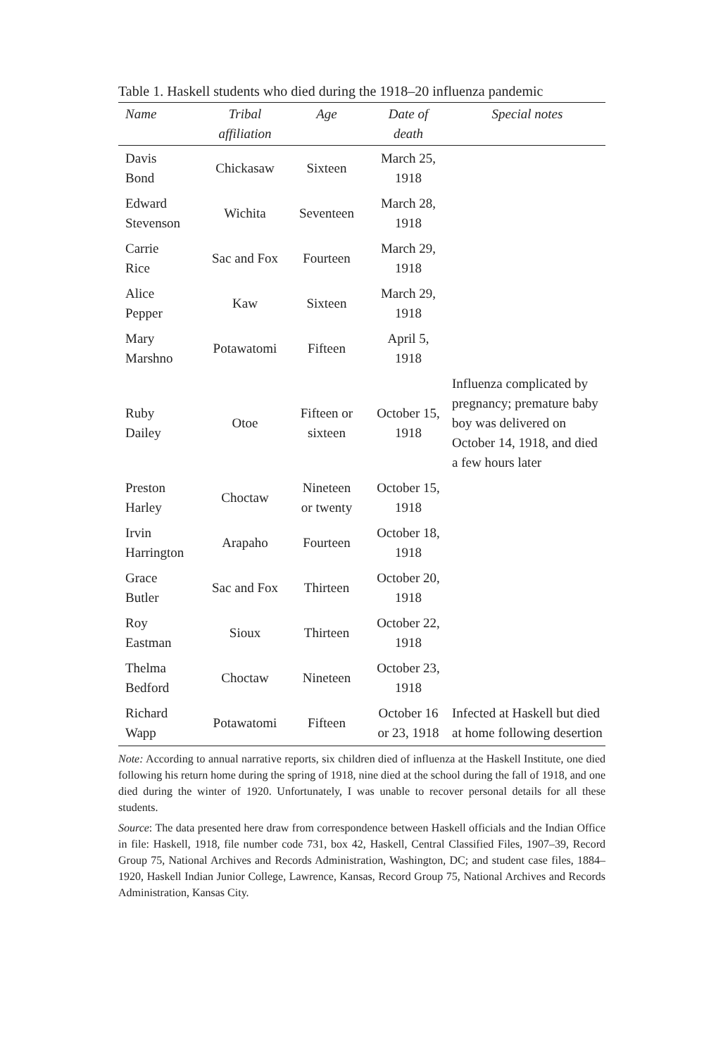Table 1. Haskell students who died during the 1918–20 influenza pandemic
| Name | Tribal affiliation | Age | Date of death | Special notes |
| --- | --- | --- | --- | --- |
| Davis Bond | Chickasaw | Sixteen | March 25, 1918 | |
| Edward Stevenson | Wichita | Seventeen | March 28, 1918 | |
| Carrie Rice | Sac and Fox | Fourteen | March 29, 1918 | |
| Alice Pepper | Kaw | Sixteen | March 29, 1918 | |
| Mary Marshno | Potawatomi | Fifteen | April 5, 1918 | |
| Ruby Dailey | Otoe | Fifteen or sixteen | October 15, 1918 | Influenza complicated by pregnancy; premature baby boy was delivered on October 14, 1918, and died a few hours later |
| Preston Harley | Choctaw | Nineteen or twenty | October 15, 1918 | |
| Irvin Harrington | Arapaho | Fourteen | October 18, 1918 | |
| Grace Butler | Sac and Fox | Thirteen | October 20, 1918 | |
| Roy Eastman | Sioux | Thirteen | October 22, 1918 | |
| Thelma Bedford | Choctaw | Nineteen | October 23, 1918 | |
| Richard Wapp | Potawatomi | Fifteen | October 16 or 23, 1918 | Infected at Haskell but died at home following desertion |
Note: According to annual narrative reports, six children died of influenza at the Haskell Institute, one died following his return home during the spring of 1918, nine died at the school during the fall of 1918, and one died during the winter of 1920. Unfortunately, I was unable to recover personal details for all these students.
Source: The data presented here draw from correspondence between Haskell officials and the Indian Office in file: Haskell, 1918, file number code 731, box 42, Haskell, Central Classified Files, 1907–39, Record Group 75, National Archives and Records Administration, Washington, DC; and student case files, 1884–1920, Haskell Indian Junior College, Lawrence, Kansas, Record Group 75, National Archives and Records Administration, Kansas City.